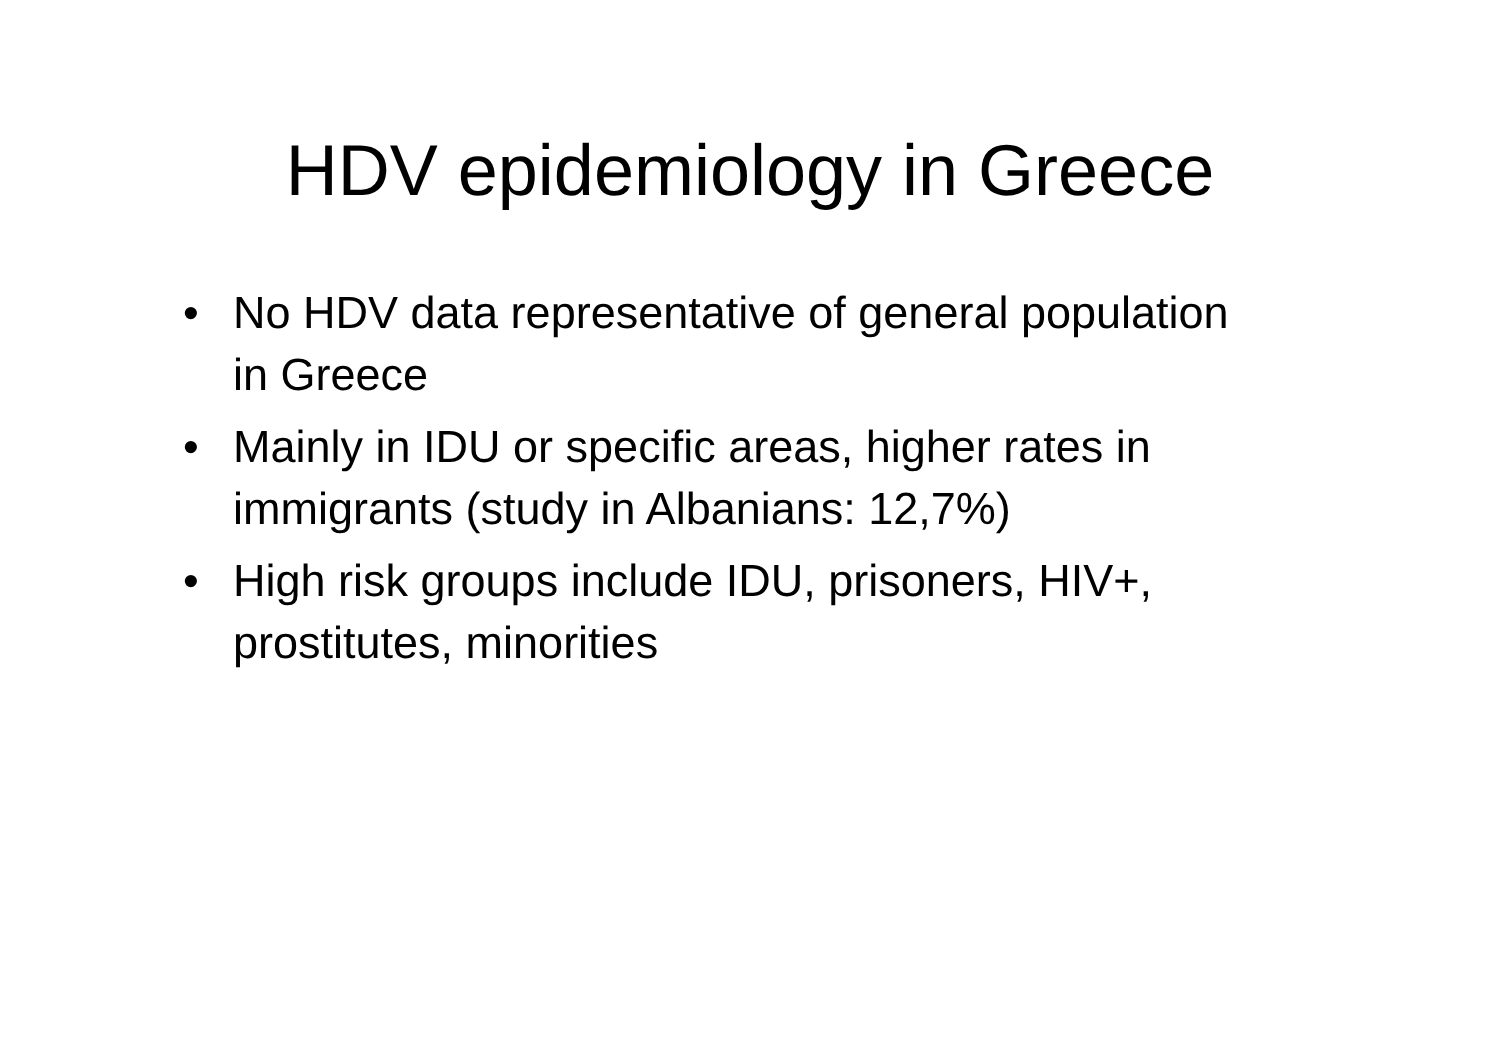HDV epidemiology in Greece
• No HDV data representative of general population in Greece
• Mainly in IDU or specific areas, higher rates in immigrants (study in Albanians: 12,7%)
• High risk groups include IDU, prisoners, HIV+, prostitutes, minorities